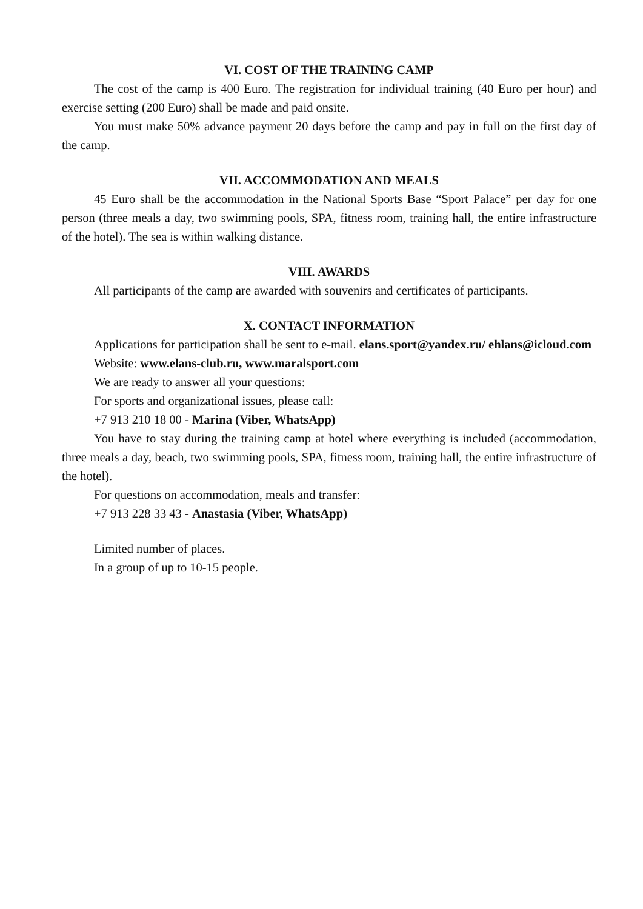VI. COST OF THE TRAINING CAMP
The cost of the camp is 400 Euro. The registration for individual training (40 Euro per hour) and exercise setting (200 Euro) shall be made and paid onsite.
You must make 50% advance payment 20 days before the camp and pay in full on the first day of the camp.
VII. ACCOMMODATION AND MEALS
45 Euro shall be the accommodation in the National Sports Base “Sport Palace” per day for one person (three meals a day, two swimming pools, SPA, fitness room, training hall, the entire infrastructure of the hotel). The sea is within walking distance.
VIII. AWARDS
All participants of the camp are awarded with souvenirs and certificates of participants.
X. CONTACT INFORMATION
Applications for participation shall be sent to e-mail. elans.sport@yandex.ru/ ehlans@icloud.com
Website: www.elans-club.ru, www.maralsport.com
We are ready to answer all your questions:
For sports and organizational issues, please call:
+7 913 210 18 00 - Marina (Viber, WhatsApp)
You have to stay during the training camp at hotel where everything is included (accommodation, three meals a day, beach, two swimming pools, SPA, fitness room, training hall, the entire infrastructure of the hotel).
For questions on accommodation, meals and transfer:
+7 913 228 33 43 - Anastasia (Viber, WhatsApp)
Limited number of places.
In a group of up to 10-15 people.